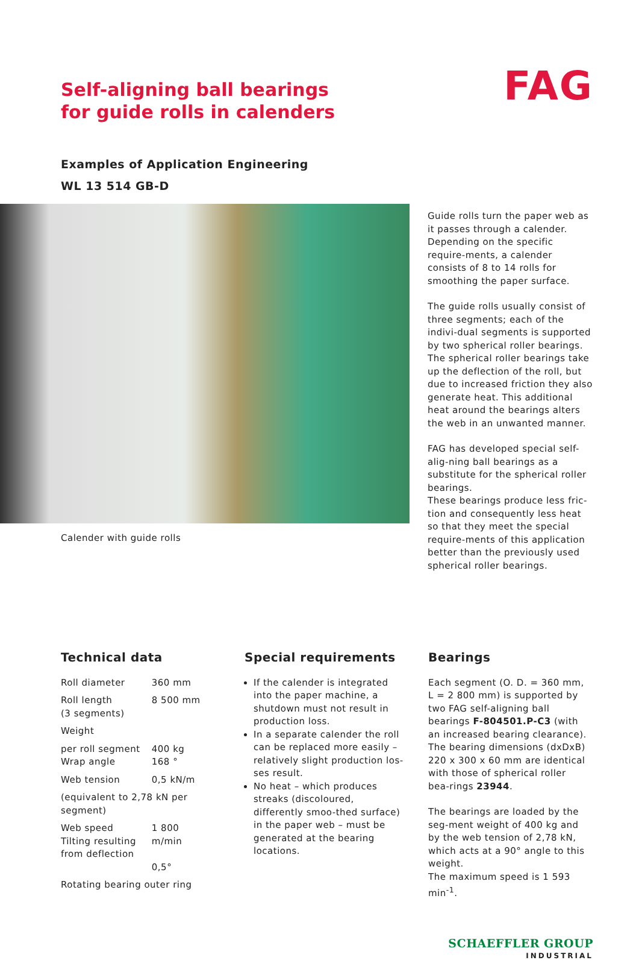Self-aligning ball bearings
for guide rolls in calenders
FAG
Examples of Application Engineering
WL 13 514 GB-D
Calender with guide rolls
Guide rolls turn the paper web as it passes through a calender. Depending on the specific require-ments, a calender consists of 8 to 14 rolls for smoothing the paper surface.
The guide rolls usually consist of three segments; each of the indivi-dual segments is supported by two spherical roller bearings.
The spherical roller bearings take up the deflection of the roll, but due to increased friction they also generate heat. This additional heat around the bearings alters the web in an unwanted manner.
FAG has developed special self-alig-ning ball bearings as a substitute for the spherical roller bearings.
These bearings produce less fric-tion and consequently less heat so that they meet the special require-ments of this application better than the previously used spherical roller bearings.
Technical data
| Roll diameter | 360 mm |
| Roll length (3 segments) | 8 500 mm |
| Weight | |
| per roll segment Wrap angle | 400 kg 168 ° |
| Web tension | 0,5 kN/m |
| (equivalent to 2,78 kN per segment) | |
| Web speed Tilting resulting from deflection | 1 800 m/min 0,5° |
| Rotating bearing outer ring | |
Special requirements
If the calender is integrated into the paper machine, a shutdown must not result in production loss.
In a separate calender the roll can be replaced more easily – relatively slight production los-ses result.
No heat – which produces streaks (discoloured, differently smoo-thed surface) in the paper web – must be generated at the bearing locations.
Bearings
Each segment (O. D. = 360 mm, L = 2 800 mm) is supported by two FAG self-aligning ball bearings F-804501.P-C3 (with an increased bearing clearance).
The bearing dimensions (dxDxB) 220 x 300 x 60 mm are identical with those of spherical roller bea-rings 23944.
The bearings are loaded by the seg-ment weight of 400 kg and by the web tension of 2,78 kN, which acts at a 90° angle to this weight.
The maximum speed is 1 593 min<sup>-1</sup>.
SCHAEFFLER GROUP
INDUSTRIAL